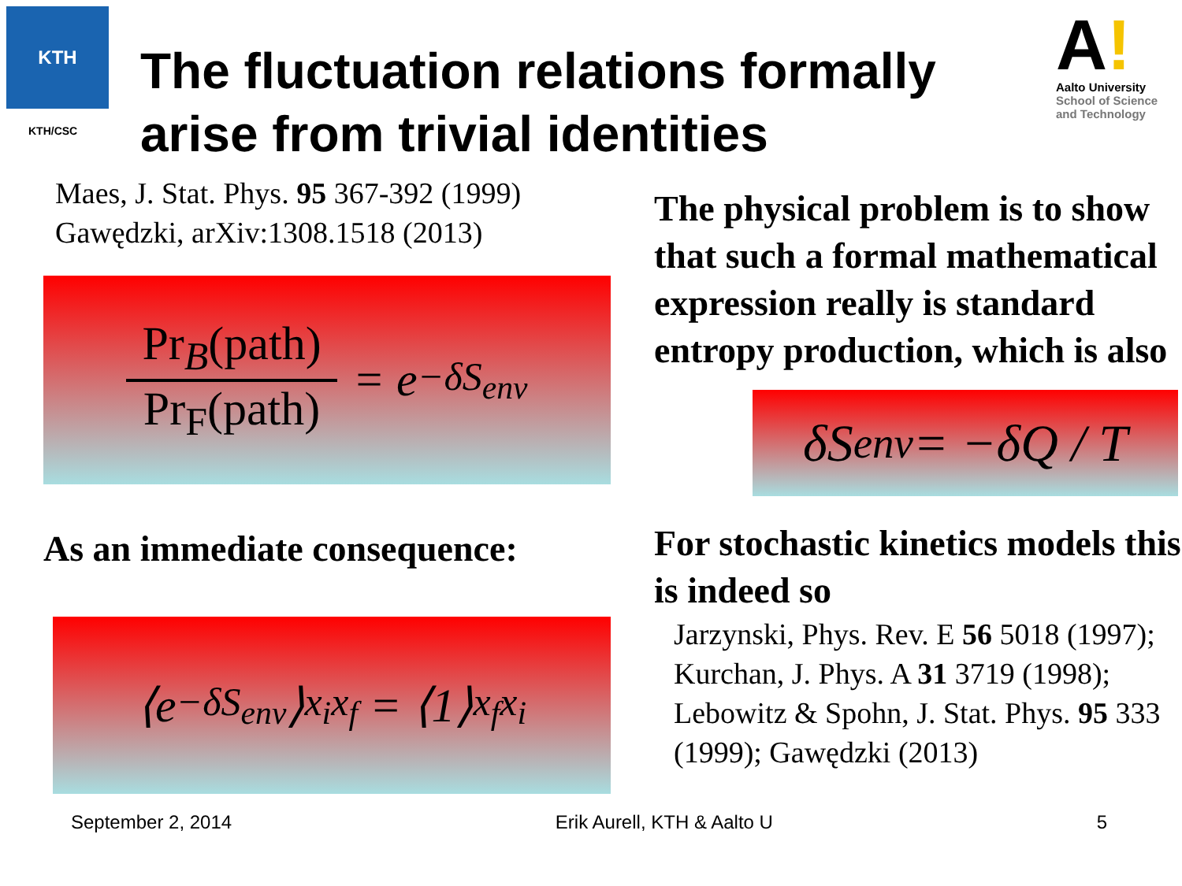KTH
KTH/CSC
The fluctuation relations formally arise from trivial identities
A!
Aalto University
School of Science
and Technology
Maes, J. Stat. Phys. 95 367-392 (1999)
Gawędzki, arXiv:1308.1518 (2013)
Pr<sub>B</sub>(path)
Pr<sub>F</sub>(path)
= e<sup>−δS<sub>env</sub></sup>
As an immediate consequence:
⟨e<sup>−δS<sub>env</sub></sup>⟩<sub>x<sub>i</sub></sub><sup>x<sub>f</sub></sup> = ⟨1⟩<sub>x<sub>f</sub></sub><sup>x<sub>i</sub></sup>
The physical problem is to show that such a formal mathematical expression really is standard entropy production, which is also
δS<sub>env</sub> = −δQ / T
For stochastic kinetics models this is indeed so
Jarzynski, Phys. Rev. E 56 5018 (1997); Kurchan, J. Phys. A 31 3719 (1998); Lebowitz & Spohn, J. Stat. Phys. 95 333 (1999); Gawędzki (2013)
September 2, 2014 Erik Aurell, KTH & Aalto U 5